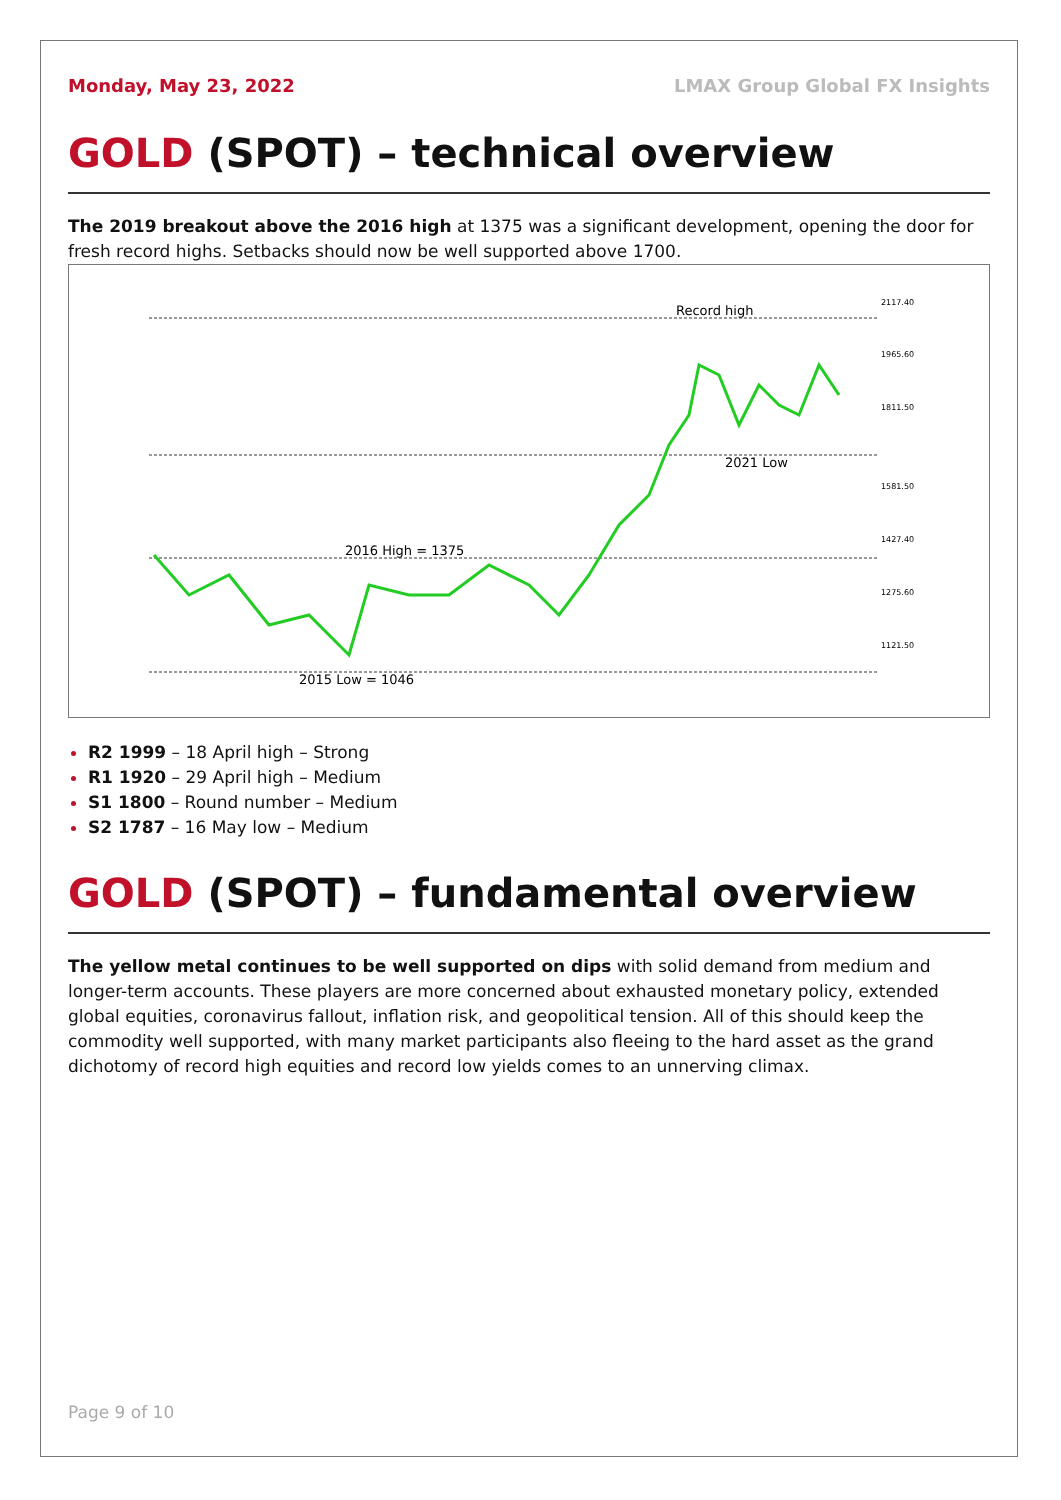Monday, May 23, 2022 LMAX Group Global FX Insights
GOLD (SPOT) – technical overview
The 2019 breakout above the 2016 high at 1375 was a significant development, opening the door for fresh record highs. Setbacks should now be well supported above 1700.
Record high
2021 Low
2016 High = 1375
2015 Low = 1046
2117.40
1965.60
1811.50
1581.50
1427.40
1275.60
1121.50
R2 1999 – 18 April high – Strong
R1 1920 – 29 April high – Medium
S1 1800 – Round number – Medium
S2 1787 – 16 May low – Medium
GOLD (SPOT) – fundamental overview
The yellow metal continues to be well supported on dips with solid demand from medium and longer-term accounts. These players are more concerned about exhausted monetary policy, extended global equities, coronavirus fallout, inflation risk, and geopolitical tension. All of this should keep the commodity well supported, with many market participants also fleeing to the hard asset as the grand dichotomy of record high equities and record low yields comes to an unnerving climax.
Page 9 of 10